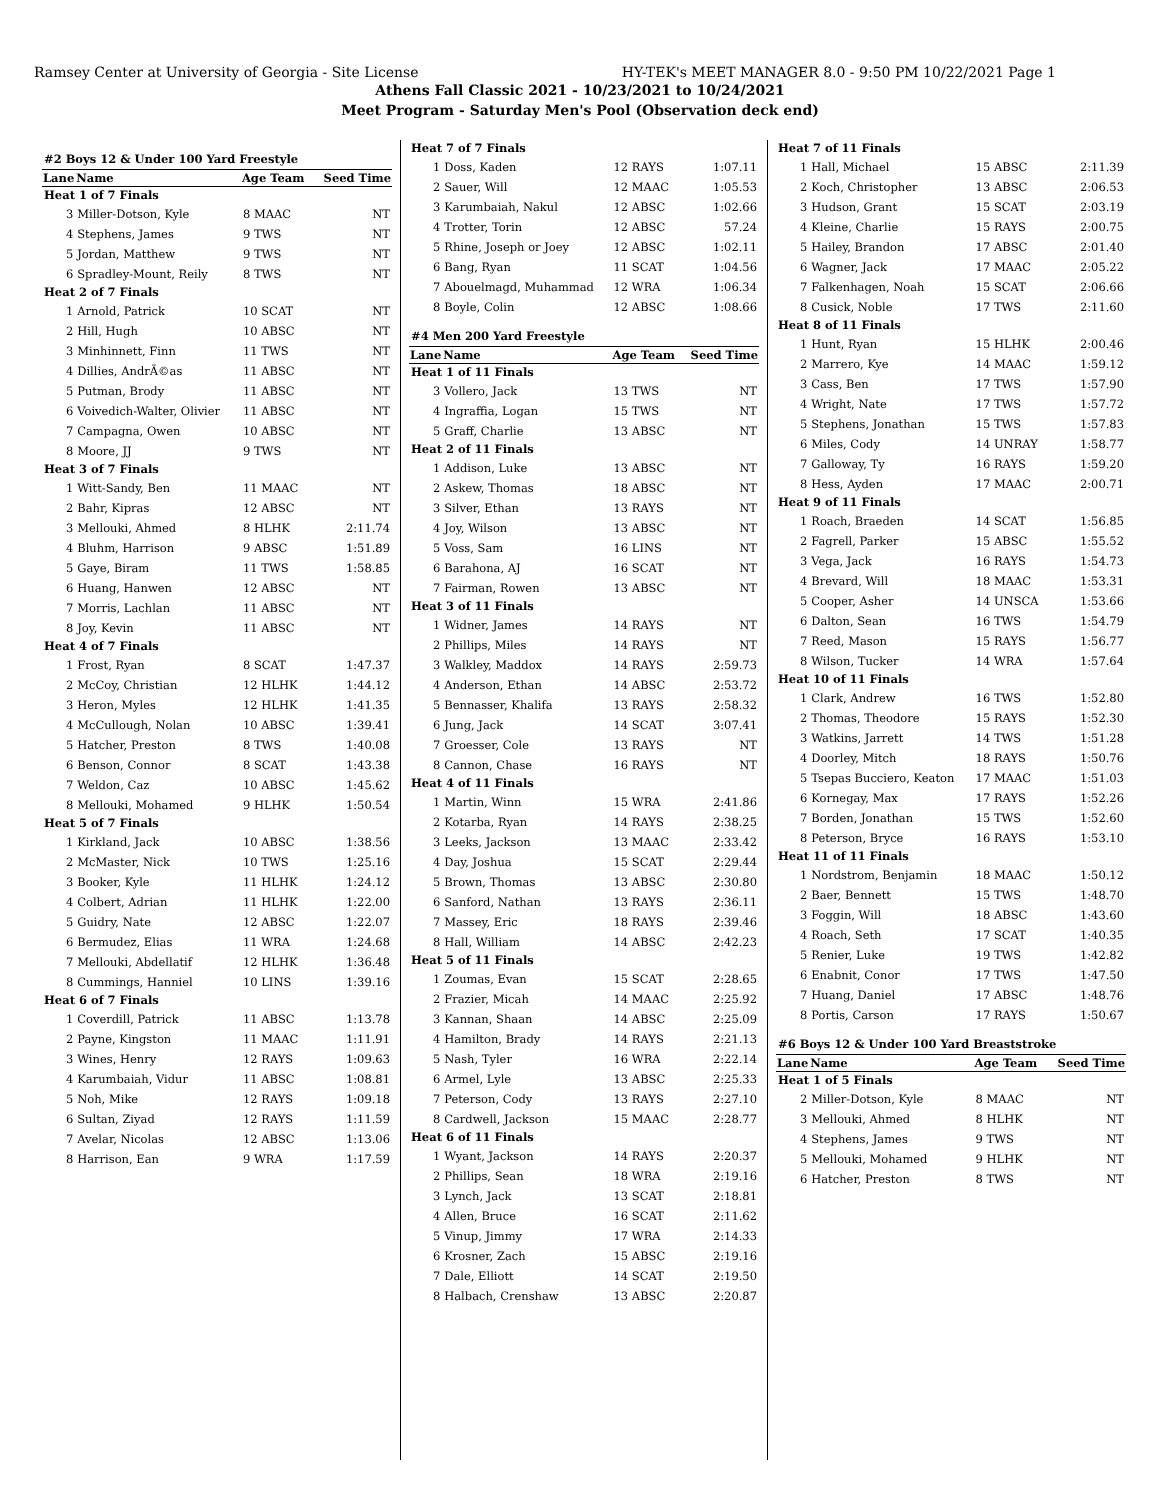Ramsey Center at University of Georgia - Site License HY-TEK's MEET MANAGER 8.0 - 9:50 PM 10/22/2021 Page 1
Athens Fall Classic 2021 - 10/23/2021 to 10/24/2021
Meet Program - Saturday Men's Pool (Observation deck end)
| #2 Boys 12 & Under 100 Yard Freestyle | | | |
| Lane | Name | Age Team | Seed Time |
| Heat 1 of 7 Finals | | | |
| 3 | Miller-Dotson, Kyle | 8 MAAC | NT |
| 4 | Stephens, James | 9 TWS | NT |
| 5 | Jordan, Matthew | 9 TWS | NT |
| 6 | Spradley-Mount, Reily | 8 TWS | NT |
| Heat 2 of 7 Finals | | | |
| 1 | Arnold, Patrick | 10 SCAT | NT |
| 2 | Hill, Hugh | 10 ABSC | NT |
| 3 | Minhinnett, Finn | 11 TWS | NT |
| 4 | Dillies, AndrÃ©as | 11 ABSC | NT |
| 5 | Putman, Brody | 11 ABSC | NT |
| 6 | Voivedich-Walter, Olivier | 11 ABSC | NT |
| 7 | Campagna, Owen | 10 ABSC | NT |
| 8 | Moore, JJ | 9 TWS | NT |
| Heat 3 of 7 Finals | | | |
| 1 | Witt-Sandy, Ben | 11 MAAC | NT |
| 2 | Bahr, Kipras | 12 ABSC | NT |
| 3 | Mellouki, Ahmed | 8 HLHK | 2:11.74 |
| 4 | Bluhm, Harrison | 9 ABSC | 1:51.89 |
| 5 | Gaye, Biram | 11 TWS | 1:58.85 |
| 6 | Huang, Hanwen | 12 ABSC | NT |
| 7 | Morris, Lachlan | 11 ABSC | NT |
| 8 | Joy, Kevin | 11 ABSC | NT |
| Heat 4 of 7 Finals | | | |
| 1 | Frost, Ryan | 8 SCAT | 1:47.37 |
| 2 | McCoy, Christian | 12 HLHK | 1:44.12 |
| 3 | Heron, Myles | 12 HLHK | 1:41.35 |
| 4 | McCullough, Nolan | 10 ABSC | 1:39.41 |
| 5 | Hatcher, Preston | 8 TWS | 1:40.08 |
| 6 | Benson, Connor | 8 SCAT | 1:43.38 |
| 7 | Weldon, Caz | 10 ABSC | 1:45.62 |
| 8 | Mellouki, Mohamed | 9 HLHK | 1:50.54 |
| Heat 5 of 7 Finals | | | |
| 1 | Kirkland, Jack | 10 ABSC | 1:38.56 |
| 2 | McMaster, Nick | 10 TWS | 1:25.16 |
| 3 | Booker, Kyle | 11 HLHK | 1:24.12 |
| 4 | Colbert, Adrian | 11 HLHK | 1:22.00 |
| 5 | Guidry, Nate | 12 ABSC | 1:22.07 |
| 6 | Bermudez, Elias | 11 WRA | 1:24.68 |
| 7 | Mellouki, Abdellatif | 12 HLHK | 1:36.48 |
| 8 | Cummings, Hanniel | 10 LINS | 1:39.16 |
| Heat 6 of 7 Finals | | | |
| 1 | Coverdill, Patrick | 11 ABSC | 1:13.78 |
| 2 | Payne, Kingston | 11 MAAC | 1:11.91 |
| 3 | Wines, Henry | 12 RAYS | 1:09.63 |
| 4 | Karumbaiah, Vidur | 11 ABSC | 1:08.81 |
| 5 | Noh, Mike | 12 RAYS | 1:09.18 |
| 6 | Sultan, Ziyad | 12 RAYS | 1:11.59 |
| 7 | Avelar, Nicolas | 12 ABSC | 1:13.06 |
| 8 | Harrison, Ean | 9 WRA | 1:17.59 |
| Heat 7 of 7 Finals | | | |
| 1 | Doss, Kaden | 12 RAYS | 1:07.11 |
| 2 | Sauer, Will | 12 MAAC | 1:05.53 |
| 3 | Karumbaiah, Nakul | 12 ABSC | 1:02.66 |
| 4 | Trotter, Torin | 12 ABSC | 57.24 |
| 5 | Rhine, Joseph or Joey | 12 ABSC | 1:02.11 |
| 6 | Bang, Ryan | 11 SCAT | 1:04.56 |
| 7 | Abouelmagd, Muhammad | 12 WRA | 1:06.34 |
| 8 | Boyle, Colin | 12 ABSC | 1:08.66 |
| #4 Men 200 Yard Freestyle | | | |
| Lane | Name | Age Team | Seed Time |
| Heat 1 of 11 Finals | | | |
| 3 | Vollero, Jack | 13 TWS | NT |
| 4 | Ingraffia, Logan | 15 TWS | NT |
| 5 | Graff, Charlie | 13 ABSC | NT |
| Heat 2 of 11 Finals | | | |
| 1 | Addison, Luke | 13 ABSC | NT |
| 2 | Askew, Thomas | 18 ABSC | NT |
| 3 | Silver, Ethan | 13 RAYS | NT |
| 4 | Joy, Wilson | 13 ABSC | NT |
| 5 | Voss, Sam | 16 LINS | NT |
| 6 | Barahona, AJ | 16 SCAT | NT |
| 7 | Fairman, Rowen | 13 ABSC | NT |
| Heat 3 of 11 Finals | | | |
| 1 | Widner, James | 14 RAYS | NT |
| 2 | Phillips, Miles | 14 RAYS | NT |
| 3 | Walkley, Maddox | 14 RAYS | 2:59.73 |
| 4 | Anderson, Ethan | 14 ABSC | 2:53.72 |
| 5 | Bennasser, Khalifa | 13 RAYS | 2:58.32 |
| 6 | Jung, Jack | 14 SCAT | 3:07.41 |
| 7 | Groesser, Cole | 13 RAYS | NT |
| 8 | Cannon, Chase | 16 RAYS | NT |
| Heat 4 of 11 Finals | | | |
| 1 | Martin, Winn | 15 WRA | 2:41.86 |
| 2 | Kotarba, Ryan | 14 RAYS | 2:38.25 |
| 3 | Leeks, Jackson | 13 MAAC | 2:33.42 |
| 4 | Day, Joshua | 15 SCAT | 2:29.44 |
| 5 | Brown, Thomas | 13 ABSC | 2:30.80 |
| 6 | Sanford, Nathan | 13 RAYS | 2:36.11 |
| 7 | Massey, Eric | 18 RAYS | 2:39.46 |
| 8 | Hall, William | 14 ABSC | 2:42.23 |
| Heat 5 of 11 Finals | | | |
| 1 | Zoumas, Evan | 15 SCAT | 2:28.65 |
| 2 | Frazier, Micah | 14 MAAC | 2:25.92 |
| 3 | Kannan, Shaan | 14 ABSC | 2:25.09 |
| 4 | Hamilton, Brady | 14 RAYS | 2:21.13 |
| 5 | Nash, Tyler | 16 WRA | 2:22.14 |
| 6 | Armel, Lyle | 13 ABSC | 2:25.33 |
| 7 | Peterson, Cody | 13 RAYS | 2:27.10 |
| 8 | Cardwell, Jackson | 15 MAAC | 2:28.77 |
| Heat 6 of 11 Finals | | | |
| 1 | Wyant, Jackson | 14 RAYS | 2:20.37 |
| 2 | Phillips, Sean | 18 WRA | 2:19.16 |
| 3 | Lynch, Jack | 13 SCAT | 2:18.81 |
| 4 | Allen, Bruce | 16 SCAT | 2:11.62 |
| 5 | Vinup, Jimmy | 17 WRA | 2:14.33 |
| 6 | Krosner, Zach | 15 ABSC | 2:19.16 |
| 7 | Dale, Elliott | 14 SCAT | 2:19.50 |
| 8 | Halbach, Crenshaw | 13 ABSC | 2:20.87 |
| Heat 7 of 11 Finals | | | |
| 1 | Hall, Michael | 15 ABSC | 2:11.39 |
| 2 | Koch, Christopher | 13 ABSC | 2:06.53 |
| 3 | Hudson, Grant | 15 SCAT | 2:03.19 |
| 4 | Kleine, Charlie | 15 RAYS | 2:00.75 |
| 5 | Hailey, Brandon | 17 ABSC | 2:01.40 |
| 6 | Wagner, Jack | 17 MAAC | 2:05.22 |
| 7 | Falkenhagen, Noah | 15 SCAT | 2:06.66 |
| 8 | Cusick, Noble | 17 TWS | 2:11.60 |
| Heat 8 of 11 Finals | | | |
| 1 | Hunt, Ryan | 15 HLHK | 2:00.46 |
| 2 | Marrero, Kye | 14 MAAC | 1:59.12 |
| 3 | Cass, Ben | 17 TWS | 1:57.90 |
| 4 | Wright, Nate | 17 TWS | 1:57.72 |
| 5 | Stephens, Jonathan | 15 TWS | 1:57.83 |
| 6 | Miles, Cody | 14 UNRAY | 1:58.77 |
| 7 | Galloway, Ty | 16 RAYS | 1:59.20 |
| 8 | Hess, Ayden | 17 MAAC | 2:00.71 |
| Heat 9 of 11 Finals | | | |
| 1 | Roach, Braeden | 14 SCAT | 1:56.85 |
| 2 | Fagrell, Parker | 15 ABSC | 1:55.52 |
| 3 | Vega, Jack | 16 RAYS | 1:54.73 |
| 4 | Brevard, Will | 18 MAAC | 1:53.31 |
| 5 | Cooper, Asher | 14 UNSCA | 1:53.66 |
| 6 | Dalton, Sean | 16 TWS | 1:54.79 |
| 7 | Reed, Mason | 15 RAYS | 1:56.77 |
| 8 | Wilson, Tucker | 14 WRA | 1:57.64 |
| Heat 10 of 11 Finals | | | |
| 1 | Clark, Andrew | 16 TWS | 1:52.80 |
| 2 | Thomas, Theodore | 15 RAYS | 1:52.30 |
| 3 | Watkins, Jarrett | 14 TWS | 1:51.28 |
| 4 | Doorley, Mitch | 18 RAYS | 1:50.76 |
| 5 | Tsepas Bucciero, Keaton | 17 MAAC | 1:51.03 |
| 6 | Kornegay, Max | 17 RAYS | 1:52.26 |
| 7 | Borden, Jonathan | 15 TWS | 1:52.60 |
| 8 | Peterson, Bryce | 16 RAYS | 1:53.10 |
| Heat 11 of 11 Finals | | | |
| 1 | Nordstrom, Benjamin | 18 MAAC | 1:50.12 |
| 2 | Baer, Bennett | 15 TWS | 1:48.70 |
| 3 | Foggin, Will | 18 ABSC | 1:43.60 |
| 4 | Roach, Seth | 17 SCAT | 1:40.35 |
| 5 | Renier, Luke | 19 TWS | 1:42.82 |
| 6 | Enabnit, Conor | 17 TWS | 1:47.50 |
| 7 | Huang, Daniel | 17 ABSC | 1:48.76 |
| 8 | Portis, Carson | 17 RAYS | 1:50.67 |
| #6 Boys 12 & Under 100 Yard Breaststroke | | | |
| Lane | Name | Age Team | Seed Time |
| Heat 1 of 5 Finals | | | |
| 2 | Miller-Dotson, Kyle | 8 MAAC | NT |
| 3 | Mellouki, Ahmed | 8 HLHK | NT |
| 4 | Stephens, James | 9 TWS | NT |
| 5 | Mellouki, Mohamed | 9 HLHK | NT |
| 6 | Hatcher, Preston | 8 TWS | NT |